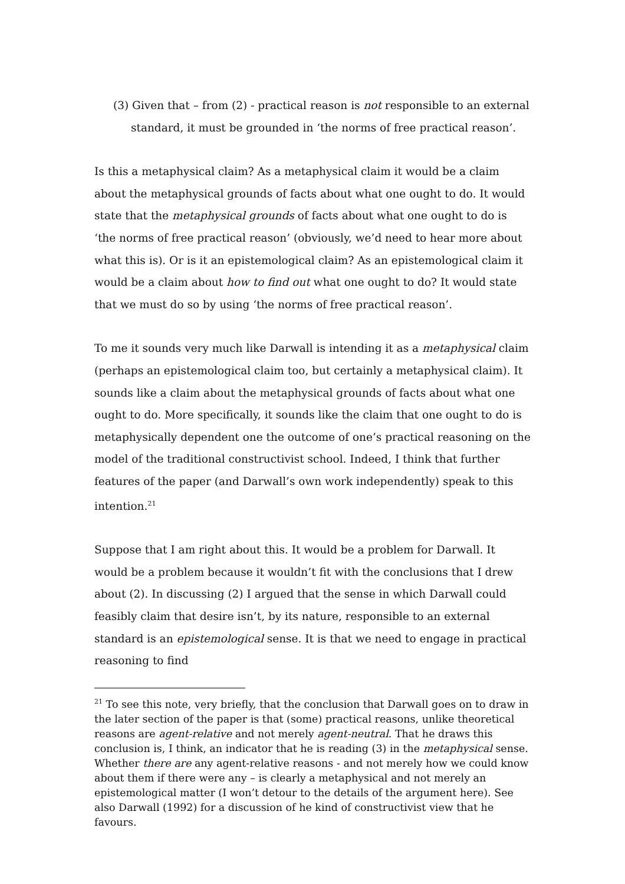(3) Given that – from (2) - practical reason is not responsible to an external
standard, it must be grounded in ‘the norms of free practical reason’.
Is this a metaphysical claim? As a metaphysical claim it would be a claim about the metaphysical grounds of facts about what one ought to do. It would state that the metaphysical grounds of facts about what one ought to do is ‘the norms of free practical reason’ (obviously, we’d need to hear more about what this is). Or is it an epistemological claim? As an epistemological claim it would be a claim about how to find out what one ought to do? It would state that we must do so by using ‘the norms of free practical reason’.
To me it sounds very much like Darwall is intending it as a metaphysical claim (perhaps an epistemological claim too, but certainly a metaphysical claim). It sounds like a claim about the metaphysical grounds of facts about what one ought to do. More specifically, it sounds like the claim that one ought to do is metaphysically dependent one the outcome of one’s practical reasoning on the model of the traditional constructivist school. Indeed, I think that further features of the paper (and Darwall’s own work independently) speak to this intention.<sup>21</sup>
Suppose that I am right about this. It would be a problem for Darwall. It would be a problem because it wouldn’t fit with the conclusions that I drew about (2). In discussing (2) I argued that the sense in which Darwall could feasibly claim that desire isn’t, by its nature, responsible to an external standard is an epistemological sense. It is that we need to engage in practical reasoning to find
<sup>21</sup> To see this note, very briefly, that the conclusion that Darwall goes on to draw in the later section of the paper is that (some) practical reasons, unlike theoretical reasons are agent-relative and not merely agent-neutral. That he draws this conclusion is, I think, an indicator that he is reading (3) in the metaphysical sense. Whether there are any agent-relative reasons - and not merely how we could know about them if there were any – is clearly a metaphysical and not merely an epistemological matter (I won’t detour to the details of the argument here). See also Darwall (1992) for a discussion of he kind of constructivist view that he favours.